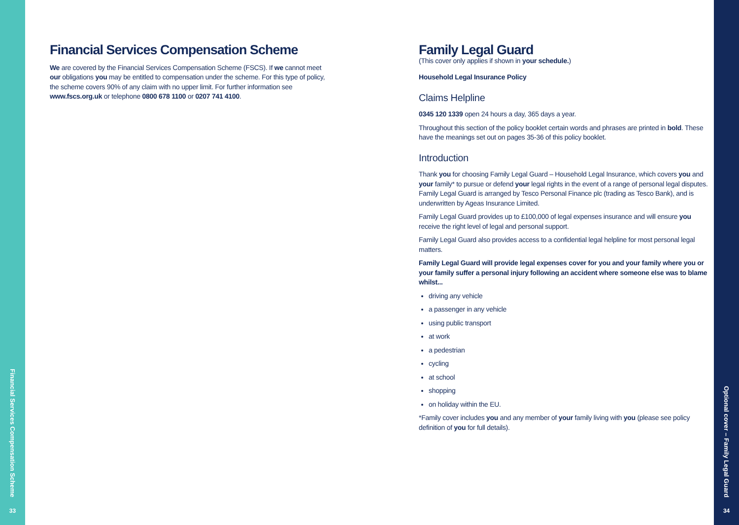Financial Services Compensation Scheme
33
Financial Services Compensation Scheme
We are covered by the Financial Services Compensation Scheme (FSCS). If we cannot meet our obligations you may be entitled to compensation under the scheme. For this type of policy, the scheme covers 90% of any claim with no upper limit. For further information see www.fscs.org.uk or telephone 0800 678 1100 or 0207 741 4100.
Family Legal Guard
(This cover only applies if shown in your schedule.)
Household Legal Insurance Policy
Claims Helpline
0345 120 1339 open 24 hours a day, 365 days a year.
Throughout this section of the policy booklet certain words and phrases are printed in bold. These have the meanings set out on pages 35-36 of this policy booklet.
Introduction
Thank you for choosing Family Legal Guard – Household Legal Insurance, which covers you and your family* to pursue or defend your legal rights in the event of a range of personal legal disputes. Family Legal Guard is arranged by Tesco Personal Finance plc (trading as Tesco Bank), and is underwritten by Ageas Insurance Limited.
Family Legal Guard provides up to £100,000 of legal expenses insurance and will ensure you receive the right level of legal and personal support.
Family Legal Guard also provides access to a confidential legal helpline for most personal legal matters.
Family Legal Guard will provide legal expenses cover for you and your family where you or your family suffer a personal injury following an accident where someone else was to blame whilst...
driving any vehicle
a passenger in any vehicle
using public transport
at work
a pedestrian
cycling
at school
shopping
on holiday within the EU.
*Family cover includes you and any member of your family living with you (please see policy definition of you for full details).
Optional cover – Family Legal Guard
34